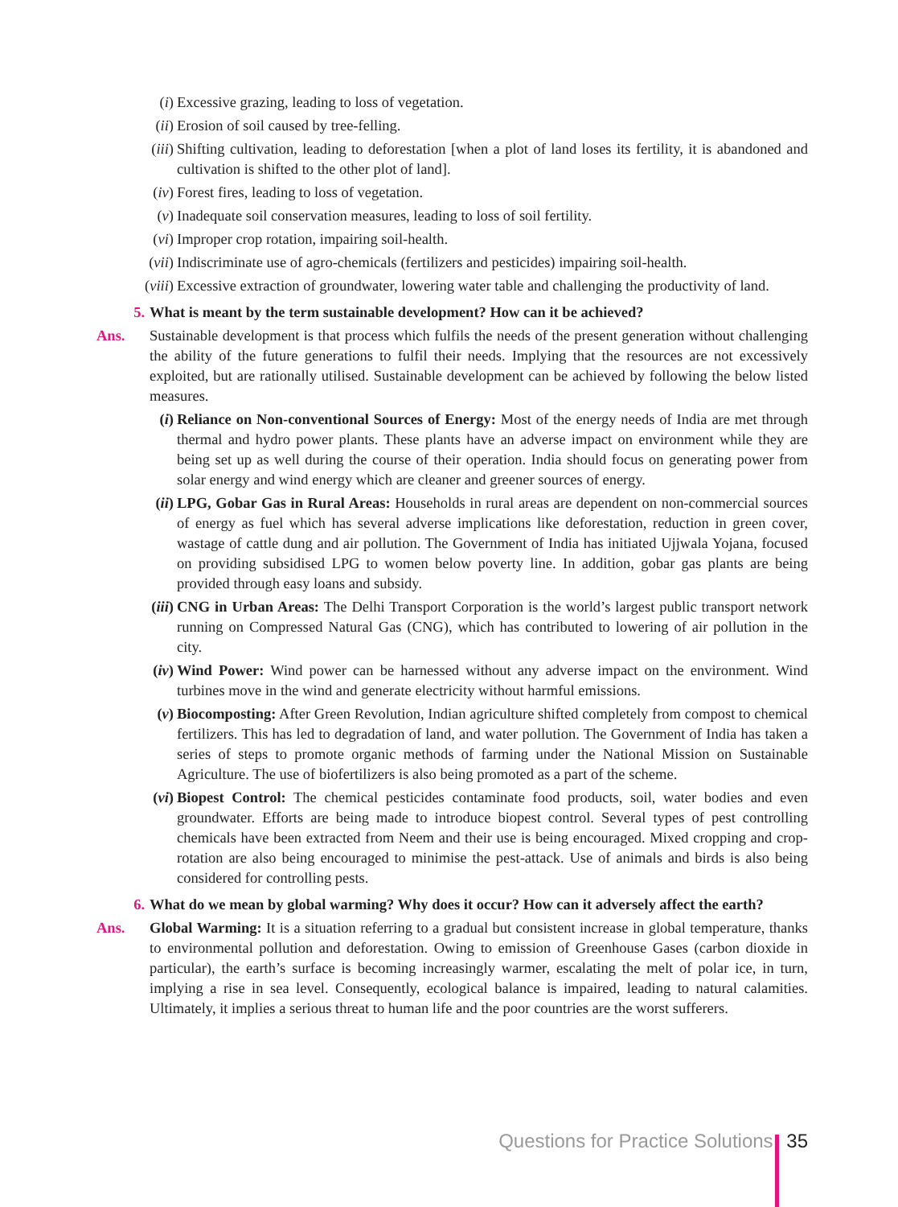(i) Excessive grazing, leading to loss of vegetation.
(ii) Erosion of soil caused by tree-felling.
(iii) Shifting cultivation, leading to deforestation [when a plot of land loses its fertility, it is abandoned and cultivation is shifted to the other plot of land].
(iv) Forest fires, leading to loss of vegetation.
(v) Inadequate soil conservation measures, leading to loss of soil fertility.
(vi) Improper crop rotation, impairing soil-health.
(vii) Indiscriminate use of agro-chemicals (fertilizers and pesticides) impairing soil-health.
(viii) Excessive extraction of groundwater, lowering water table and challenging the productivity of land.
5. What is meant by the term sustainable development? How can it be achieved?
Ans. Sustainable development is that process which fulfils the needs of the present generation without challenging the ability of the future generations to fulfil their needs. Implying that the resources are not excessively exploited, but are rationally utilised. Sustainable development can be achieved by following the below listed measures.
(i) Reliance on Non-conventional Sources of Energy: Most of the energy needs of India are met through thermal and hydro power plants. These plants have an adverse impact on environment while they are being set up as well during the course of their operation. India should focus on generating power from solar energy and wind energy which are cleaner and greener sources of energy.
(ii) LPG, Gobar Gas in Rural Areas: Households in rural areas are dependent on non-commercial sources of energy as fuel which has several adverse implications like deforestation, reduction in green cover, wastage of cattle dung and air pollution. The Government of India has initiated Ujjwala Yojana, focused on providing subsidised LPG to women below poverty line. In addition, gobar gas plants are being provided through easy loans and subsidy.
(iii) CNG in Urban Areas: The Delhi Transport Corporation is the world’s largest public transport network running on Compressed Natural Gas (CNG), which has contributed to lowering of air pollution in the city.
(iv) Wind Power: Wind power can be harnessed without any adverse impact on the environment. Wind turbines move in the wind and generate electricity without harmful emissions.
(v) Biocomposting: After Green Revolution, Indian agriculture shifted completely from compost to chemical fertilizers. This has led to degradation of land, and water pollution. The Government of India has taken a series of steps to promote organic methods of farming under the National Mission on Sustainable Agriculture. The use of biofertilizers is also being promoted as a part of the scheme.
(vi) Biopest Control: The chemical pesticides contaminate food products, soil, water bodies and even groundwater. Efforts are being made to introduce biopest control. Several types of pest controlling chemicals have been extracted from Neem and their use is being encouraged. Mixed cropping and crop-rotation are also being encouraged to minimise the pest-attack. Use of animals and birds is also being considered for controlling pests.
6. What do we mean by global warming? Why does it occur? How can it adversely affect the earth?
Ans. Global Warming: It is a situation referring to a gradual but consistent increase in global temperature, thanks to environmental pollution and deforestation. Owing to emission of Greenhouse Gases (carbon dioxide in particular), the earth’s surface is becoming increasingly warmer, escalating the melt of polar ice, in turn, implying a rise in sea level. Consequently, ecological balance is impaired, leading to natural calamities. Ultimately, it implies a serious threat to human life and the poor countries are the worst sufferers.
Questions for Practice Solutions 35